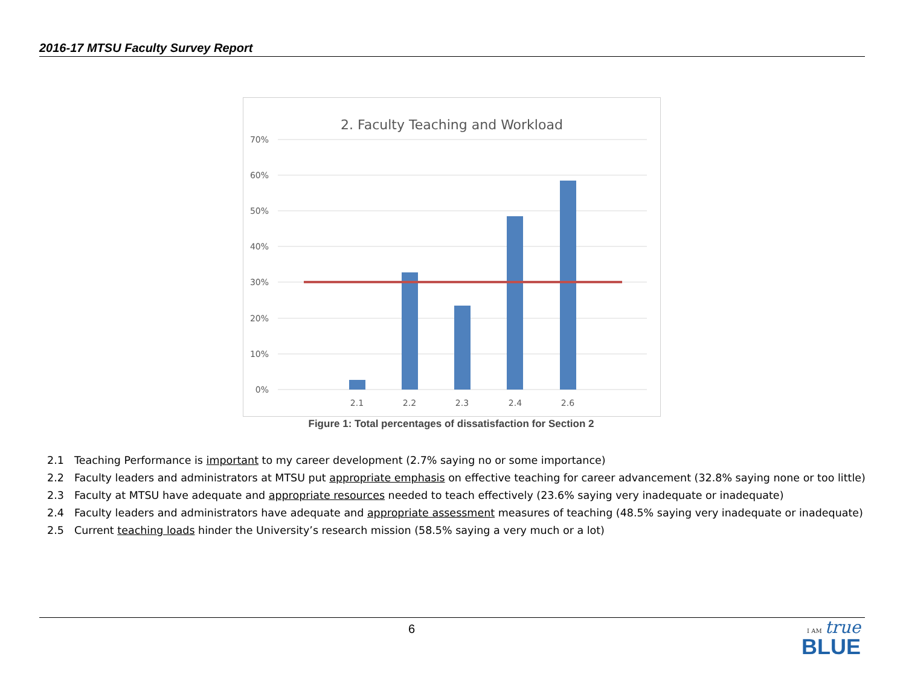2016-17 MTSU Faculty Survey Report
2. Faculty Teaching and Workload
70%
60%
50%
40%
30%
20%
10%
0%
2.1
2.2
2.3
2.4
2.6
Figure 1: Total percentages of dissatisfaction for Section 2
2.1 Teaching Performance is important to my career development (2.7% saying no or some importance)
2.2 Faculty leaders and administrators at MTSU put appropriate emphasis on effective teaching for career advancement (32.8% saying none or too little)
2.3 Faculty at MTSU have adequate and appropriate resources needed to teach effectively (23.6% saying very inadequate or inadequate)
2.4 Faculty leaders and administrators have adequate and appropriate assessment measures of teaching (48.5% saying very inadequate or inadequate)
2.5 Current teaching loads hinder the University’s research mission (58.5% saying a very much or a lot)
6
I AM true
BLUE